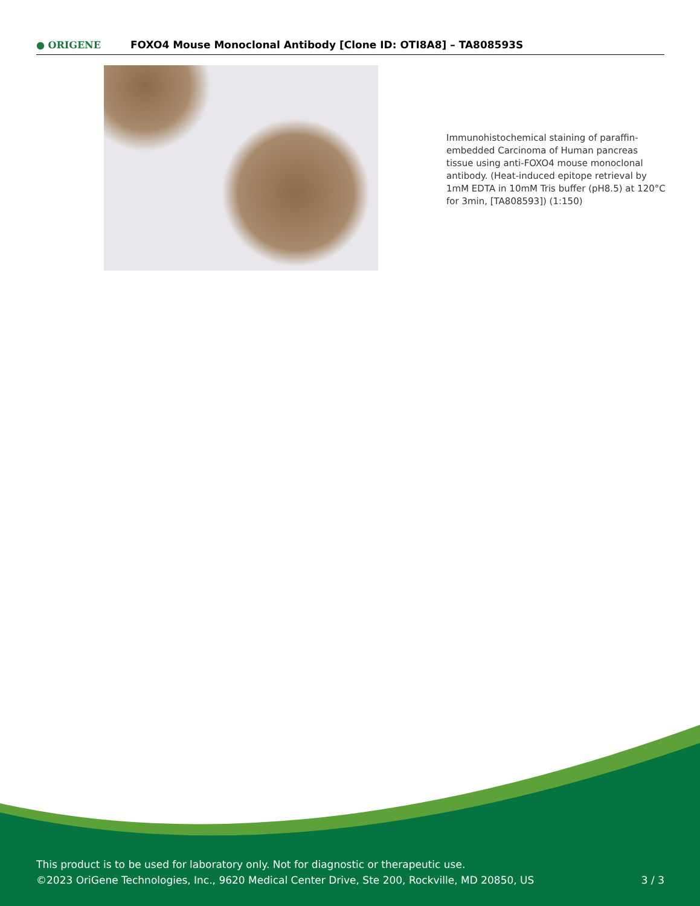● ORIGENE
FOXO4 Mouse Monoclonal Antibody [Clone ID: OTI8A8] – TA808593S
Immunohistochemical staining of paraffin-embedded Carcinoma of Human pancreas tissue using anti-FOXO4 mouse monoclonal antibody. (Heat-induced epitope retrieval by 1mM EDTA in 10mM Tris buffer (pH8.5) at 120°C for 3min, [TA808593]) (1:150)
This product is to be used for laboratory only. Not for diagnostic or therapeutic use.
©2023 OriGene Technologies, Inc., 9620 Medical Center Drive, Ste 200, Rockville, MD 20850, US 3 / 3